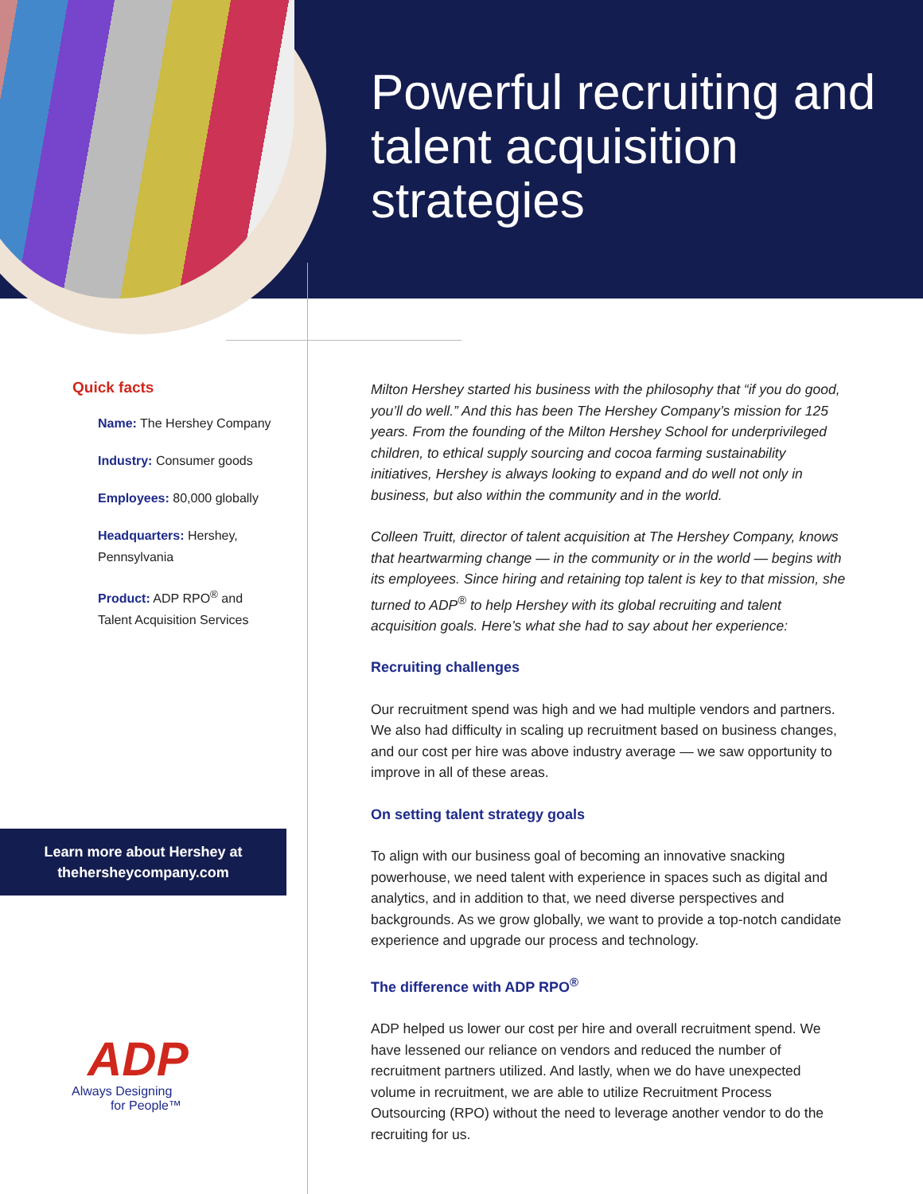Powerful recruiting and talent acquisition strategies
Quick facts
Name: The Hershey Company
Industry: Consumer goods
Employees: 80,000 globally
Headquarters: Hershey, Pennsylvania
Product: ADP RPO<sup>®</sup> and Talent Acquisition Services
Learn more about Hershey at
thehersheycompany.com
ADP
Always Designing
for People™
Milton Hershey started his business with the philosophy that “if you do good, you’ll do well.” And this has been The Hershey Company’s mission for 125 years. From the founding of the Milton Hershey School for underprivileged children, to ethical supply sourcing and cocoa farming sustainability initiatives, Hershey is always looking to expand and do well not only in business, but also within the community and in the world.
Colleen Truitt, director of talent acquisition at The Hershey Company, knows that heartwarming change — in the community or in the world — begins with its employees. Since hiring and retaining top talent is key to that mission, she turned to ADP<sup>®</sup> to help Hershey with its global recruiting and talent acquisition goals. Here’s what she had to say about her experience:
Recruiting challenges
Our recruitment spend was high and we had multiple vendors and partners. We also had difficulty in scaling up recruitment based on business changes, and our cost per hire was above industry average — we saw opportunity to improve in all of these areas.
On setting talent strategy goals
To align with our business goal of becoming an innovative snacking powerhouse, we need talent with experience in spaces such as digital and analytics, and in addition to that, we need diverse perspectives and backgrounds. As we grow globally, we want to provide a top-notch candidate experience and upgrade our process and technology.
The difference with ADP RPO<sup>®</sup>
ADP helped us lower our cost per hire and overall recruitment spend. We have lessened our reliance on vendors and reduced the number of recruitment partners utilized. And lastly, when we do have unexpected volume in recruitment, we are able to utilize Recruitment Process Outsourcing (RPO) without the need to leverage another vendor to do the recruiting for us.